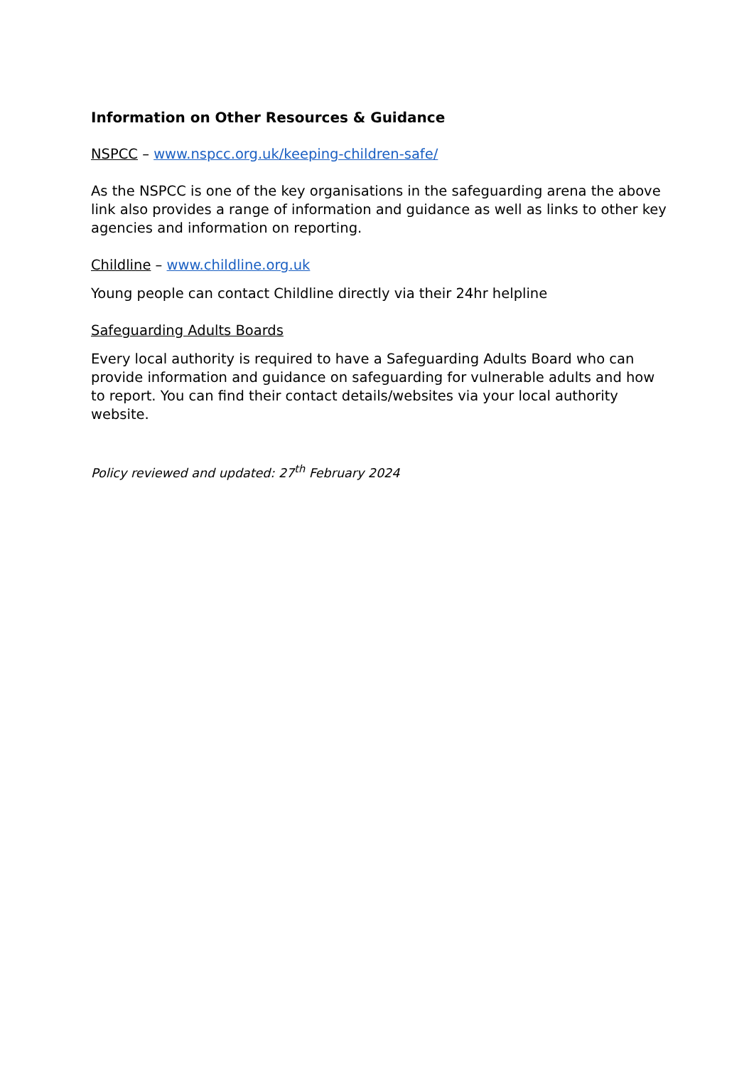Information on Other Resources & Guidance
NSPCC – www.nspcc.org.uk/keeping-children-safe/
As the NSPCC is one of the key organisations in the safeguarding arena the above link also provides a range of information and guidance as well as links to other key agencies and information on reporting.
Childline – www.childline.org.uk
Young people can contact Childline directly via their 24hr helpline
Safeguarding Adults Boards
Every local authority is required to have a Safeguarding Adults Board who can provide information and guidance on safeguarding for vulnerable adults and how to report. You can find their contact details/websites via your local authority website.
Policy reviewed and updated: 27<sup>th</sup> February 2024